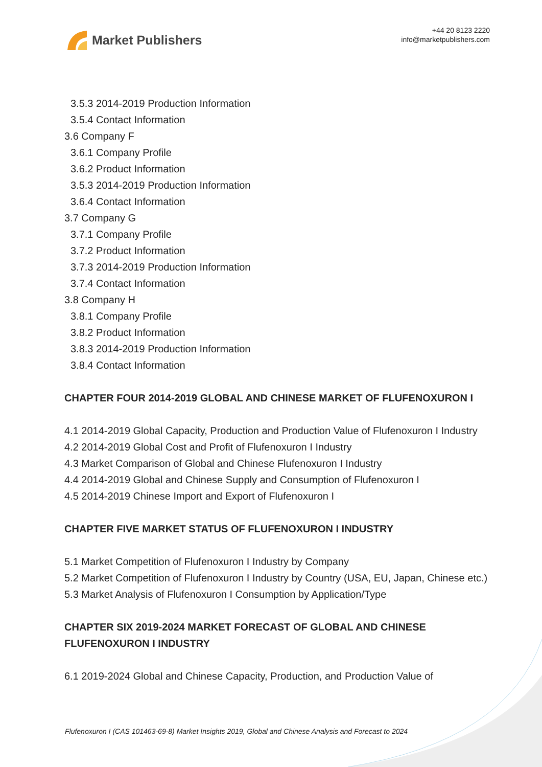Market Publishers
+44 20 8123 2220
info@marketpublishers.com
3.5.3 2014-2019 Production Information
3.5.4 Contact Information
3.6 Company F
3.6.1 Company Profile
3.6.2 Product Information
3.5.3 2014-2019 Production Information
3.6.4 Contact Information
3.7 Company G
3.7.1 Company Profile
3.7.2 Product Information
3.7.3 2014-2019 Production Information
3.7.4 Contact Information
3.8 Company H
3.8.1 Company Profile
3.8.2 Product Information
3.8.3 2014-2019 Production Information
3.8.4 Contact Information
CHAPTER FOUR 2014-2019 GLOBAL AND CHINESE MARKET OF FLUFENOXURON I
4.1 2014-2019 Global Capacity, Production and Production Value of Flufenoxuron I Industry
4.2 2014-2019 Global Cost and Profit of Flufenoxuron I Industry
4.3 Market Comparison of Global and Chinese Flufenoxuron I Industry
4.4 2014-2019 Global and Chinese Supply and Consumption of Flufenoxuron I
4.5 2014-2019 Chinese Import and Export of Flufenoxuron I
CHAPTER FIVE MARKET STATUS OF FLUFENOXURON I INDUSTRY
5.1 Market Competition of Flufenoxuron I Industry by Company
5.2 Market Competition of Flufenoxuron I Industry by Country (USA, EU, Japan, Chinese etc.)
5.3 Market Analysis of Flufenoxuron I Consumption by Application/Type
CHAPTER SIX 2019-2024 MARKET FORECAST OF GLOBAL AND CHINESE FLUFENOXURON I INDUSTRY
6.1 2019-2024 Global and Chinese Capacity, Production, and Production Value of
Flufenoxuron I (CAS 101463-69-8) Market Insights 2019, Global and Chinese Analysis and Forecast to 2024